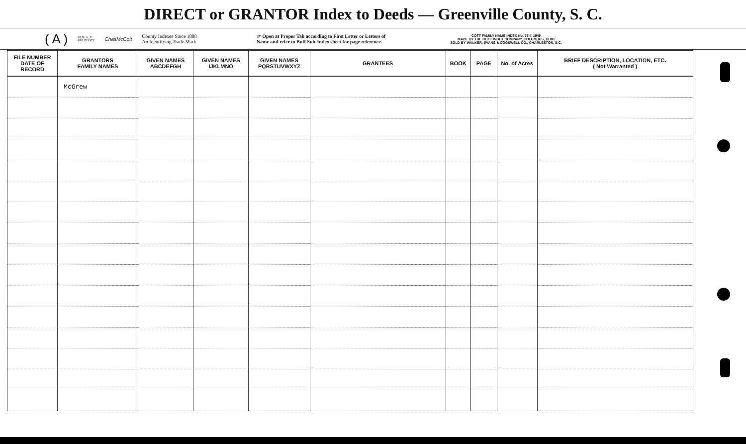DIRECT or GRANTOR Index to Deeds — Greenville County, S. C.
( A )
REG. U. S.
PAT OFFICE
ChasMcCott
County Indexes Since 1888
An Identifying Trade Mark
☞ Open at Proper Tab according to First Letter or Letters of
Name and refer to Buff Sub-Index sheet for page reference.
COTT FAMILY NAME INDEX No. 75 © 1949
MADE BY THE COTT INDEX COMPANY, COLUMBUS, OHIO
SOLD BY WALKER, EVANS & COGSWELL CO., CHARLESTON, S.C.
| FILE NUMBER DATE OF RECORD | GRANTORS FAMILY NAMES | GIVEN NAMES ABCDEFGH | GIVEN NAMES IJKLMNO | GIVEN NAMES PQRSTUVWXYZ | GRANTEES | BOOK | PAGE | No. of Acres | BRIEF DESCRIPTION, LOCATION, ETC. ( Not Warranted ) |
| --- | --- | --- | --- | --- | --- | --- | --- | --- | --- |
| | McGrew | | | | | | | | |